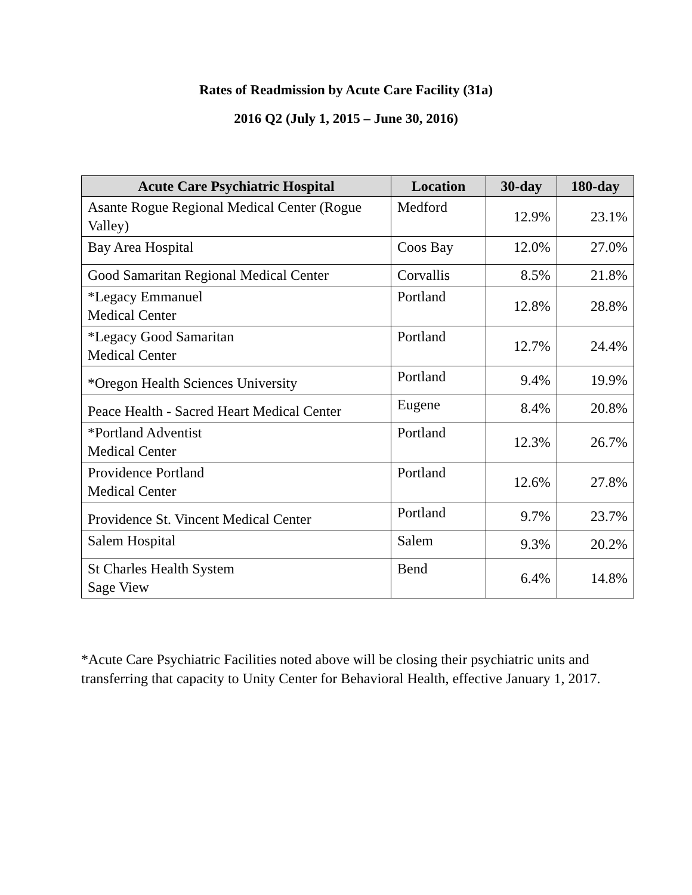Rates of Readmission by Acute Care Facility (31a)
2016 Q2 (July 1, 2015 – June 30, 2016)
| Acute Care Psychiatric Hospital | Location | 30-day | 180-day |
| --- | --- | --- | --- |
| Asante Rogue Regional Medical Center (Rogue Valley) | Medford | 12.9% | 23.1% |
| Bay Area Hospital | Coos Bay | 12.0% | 27.0% |
| Good Samaritan Regional Medical Center | Corvallis | 8.5% | 21.8% |
| *Legacy Emmanuel Medical Center | Portland | 12.8% | 28.8% |
| *Legacy Good Samaritan Medical Center | Portland | 12.7% | 24.4% |
| *Oregon Health Sciences University | Portland | 9.4% | 19.9% |
| Peace Health - Sacred Heart Medical Center | Eugene | 8.4% | 20.8% |
| *Portland Adventist Medical Center | Portland | 12.3% | 26.7% |
| Providence Portland Medical Center | Portland | 12.6% | 27.8% |
| Providence St. Vincent Medical Center | Portland | 9.7% | 23.7% |
| Salem Hospital | Salem | 9.3% | 20.2% |
| St Charles Health System Sage View | Bend | 6.4% | 14.8% |
*Acute Care Psychiatric Facilities noted above will be closing their psychiatric units and transferring that capacity to Unity Center for Behavioral Health, effective January 1, 2017.